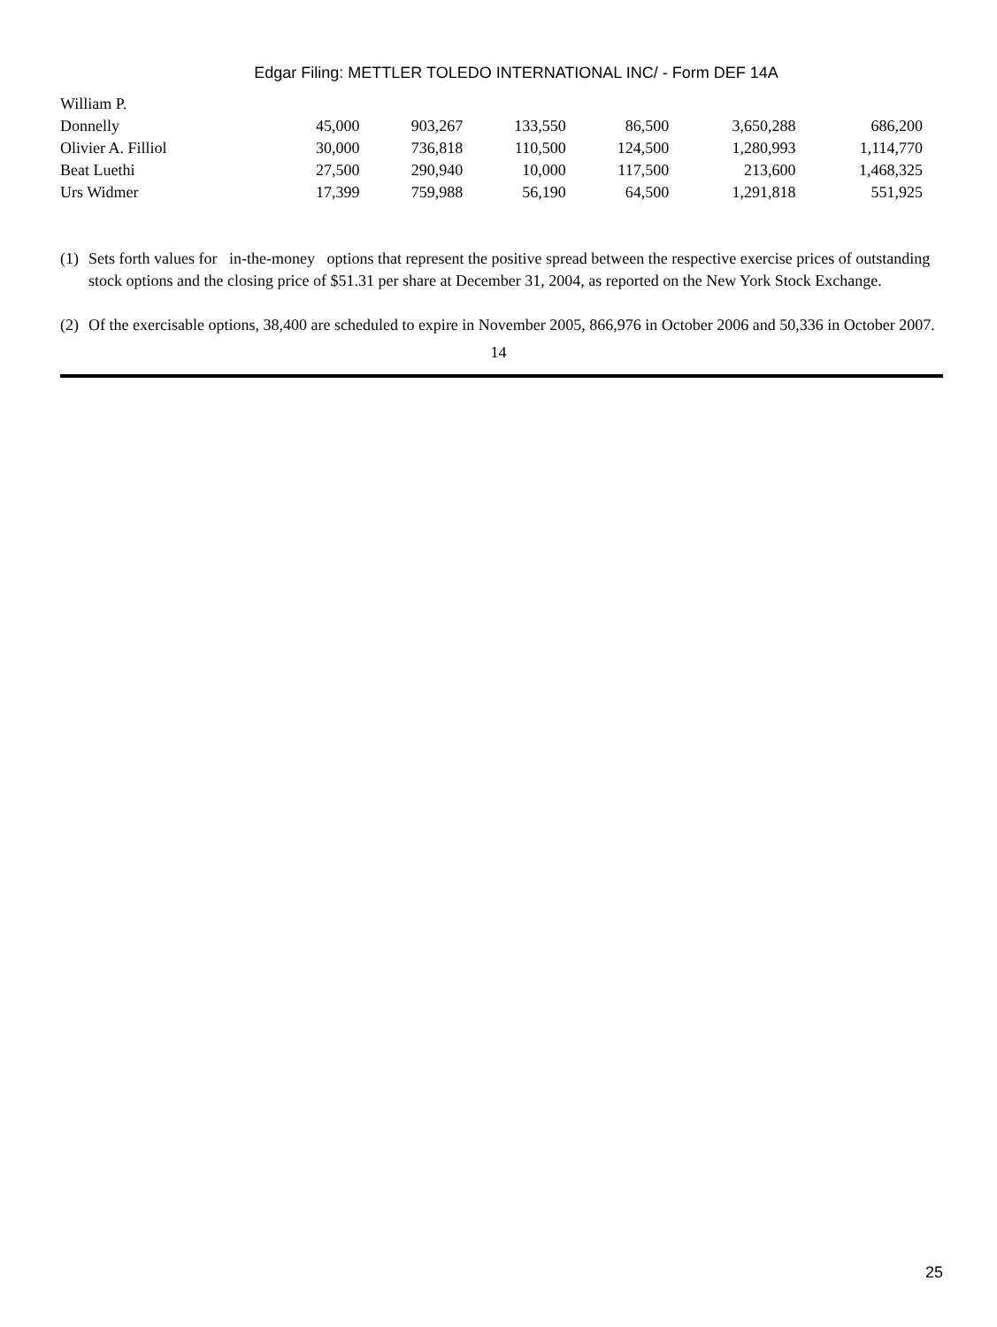Edgar Filing: METTLER TOLEDO INTERNATIONAL INC/ - Form DEF 14A
| William P. Donnelly | 45,000 | 903,267 | 133,550 | 86,500 | 3,650,288 | 686,200 |
| Olivier A. Filliol | 30,000 | 736,818 | 110,500 | 124,500 | 1,280,993 | 1,114,770 |
| Beat Luethi | 27,500 | 290,940 | 10,000 | 117,500 | 213,600 | 1,468,325 |
| Urs Widmer | 17,399 | 759,988 | 56,190 | 64,500 | 1,291,818 | 551,925 |
(1) Sets forth values for in-the-money options that represent the positive spread between the respective exercise prices of outstanding stock options and the closing price of $51.31 per share at December 31, 2004, as reported on the New York Stock Exchange.
(2) Of the exercisable options, 38,400 are scheduled to expire in November 2005, 866,976 in October 2006 and 50,336 in October 2007.
14
25